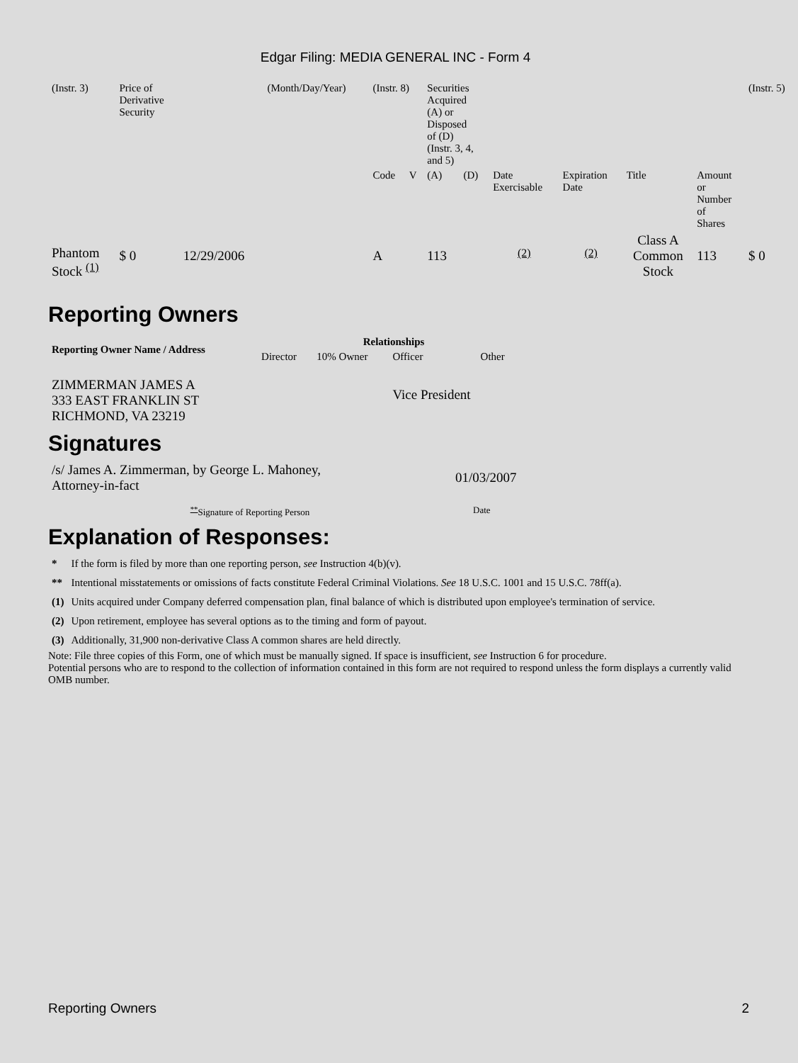Edgar Filing: MEDIA GENERAL INC - Form 4
| (Instr. 3) | Price of Derivative Security | | (Month/Day/Year) | (Instr. 8) | | Securities Acquired (A) or Disposed of (D) (Instr. 3, 4, and 5) | | | | | | (Instr. 5) |
| | | | | Code | V | (A) | (D) | Date Exercisable | Expiration Date | Title | Amount or Number of Shares | |
| Phantom Stock <sup>(1)</sup> | $ 0 | 12/29/2006 | | A | | 113 | | <sup>(2)</sup> | <sup>(2)</sup> | Class A Common Stock | 113 | $ 0 |
Reporting Owners
| Reporting Owner Name / Address | Relationships | | | |
| --- | --- | --- | --- | --- |
| | Director | 10% Owner | Officer | Other |
| ZIMMERMAN JAMES A 333 EAST FRANKLIN ST RICHMOND, VA 23219 | | | Vice President | |
Signatures
| /s/ James A. Zimmerman, by George L. Mahoney, Attorney-in-fact | 01/03/2007 |
| <sup>**</sup> Signature of Reporting Person | Date |
Explanation of Responses:
| * | If the form is filed by more than one reporting person, see Instruction 4(b)(v). |
| ** | Intentional misstatements or omissions of facts constitute Federal Criminal Violations. See 18 U.S.C. 1001 and 15 U.S.C. 78ff(a). |
| (1) | Units acquired under Company deferred compensation plan, final balance of which is distributed upon employee's termination of service. |
| (2) | Upon retirement, employee has several options as to the timing and form of payout. |
| (3) | Additionally, 31,900 non-derivative Class A common shares are held directly. |
Note: File three copies of this Form, one of which must be manually signed. If space is insufficient, see Instruction 6 for procedure.
Potential persons who are to respond to the collection of information contained in this form are not required to respond unless the form displays a currently valid OMB number.
Reporting Owners 2